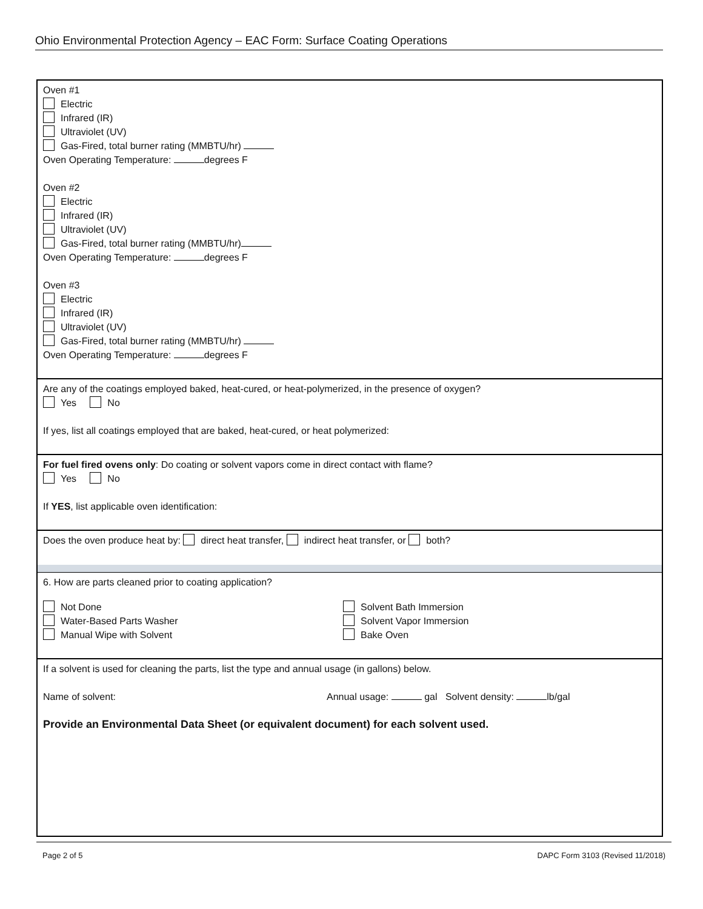Ohio Environmental Protection Agency – EAC Form: Surface Coating Operations
Oven #1
Electric
Infrared (IR)
Ultraviolet (UV)
Gas-Fired, total burner rating (MMBTU/hr)
Oven Operating Temperature: degrees F
Oven #2
Electric
Infrared (IR)
Ultraviolet (UV)
Gas-Fired, total burner rating (MMBTU/hr)
Oven Operating Temperature: degrees F
Oven #3
Electric
Infrared (IR)
Ultraviolet (UV)
Gas-Fired, total burner rating (MMBTU/hr)
Oven Operating Temperature: degrees F
Are any of the coatings employed baked, heat-cured, or heat-polymerized, in the presence of oxygen?
Yes No
If yes, list all coatings employed that are baked, heat-cured, or heat polymerized:
For fuel fired ovens only: Do coating or solvent vapors come in direct contact with flame?
Yes No
If YES, list applicable oven identification:
Does the oven produce heat by: direct heat transfer, indirect heat transfer, or both?
6. How are parts cleaned prior to coating application?
Not Done
Water-Based Parts Washer
Manual Wipe with Solvent
Solvent Bath Immersion
Solvent Vapor Immersion
Bake Oven
If a solvent is used for cleaning the parts, list the type and annual usage (in gallons) below.
Name of solvent: Annual usage: gal Solvent density: lb/gal
Provide an Environmental Data Sheet (or equivalent document) for each solvent used.
Page 2 of 5 DAPC Form 3103 (Revised 11/2018)